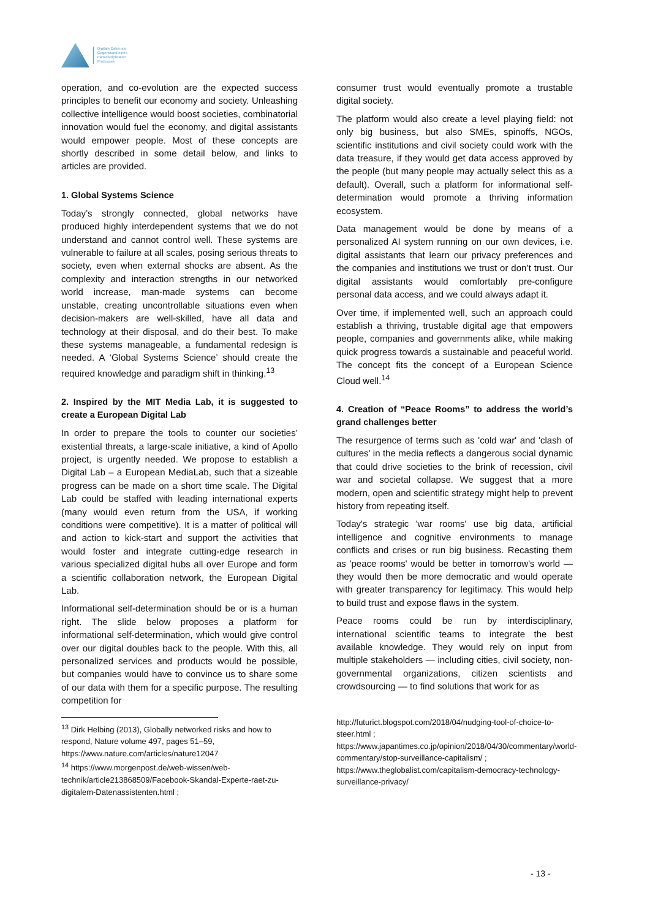Digitale Daten als
Gegenstand eines
transdisziplinären
Prozesses
operation, and co-evolution are the expected success principles to benefit our economy and society. Unleashing collective intelligence would boost societies, combinatorial innovation would fuel the economy, and digital assistants would empower people. Most of these concepts are shortly described in some detail below, and links to articles are provided.
1. Global Systems Science
Today’s strongly connected, global networks have produced highly interdependent systems that we do not understand and cannot control well. These systems are vulnerable to failure at all scales, posing serious threats to society, even when external shocks are absent. As the complexity and interaction strengths in our networked world increase, man-made systems can become unstable, creating uncontrollable situations even when decision-makers are well-skilled, have all data and technology at their disposal, and do their best. To make these systems manageable, a fundamental redesign is needed. A ‘Global Systems Science’ should create the required knowledge and paradigm shift in thinking.<sup>13</sup>
2. Inspired by the MIT Media Lab, it is suggested to create a European Digital Lab
In order to prepare the tools to counter our societies’ existential threats, a large-scale initiative, a kind of Apollo project, is urgently needed. We propose to establish a Digital Lab – a European MediaLab, such that a sizeable progress can be made on a short time scale. The Digital Lab could be staffed with leading international experts (many would even return from the USA, if working conditions were competitive). It is a matter of political will and action to kick-start and support the activities that would foster and integrate cutting-edge research in various specialized digital hubs all over Europe and form a scientific collaboration network, the European Digital Lab.
Informational self-determination should be or is a human right. The slide below proposes a platform for informational self-determination, which would give control over our digital doubles back to the people. With this, all personalized services and products would be possible, but companies would have to convince us to share some of our data with them for a specific purpose. The resulting competition for
<sup>13</sup> Dirk Helbing (2013), Globally networked risks and how to respond, Nature volume 497, pages 51–59, https://www.nature.com/articles/nature12047
<sup>14</sup> https://www.morgenpost.de/web-wissen/web-technik/article213868509/Facebook-Skandal-Experte-raet-zu-digitalem-Datenassistenten.html ;
consumer trust would eventually promote a trustable digital society.
The platform would also create a level playing field: not only big business, but also SMEs, spinoffs, NGOs, scientific institutions and civil society could work with the data treasure, if they would get data access approved by the people (but many people may actually select this as a default). Overall, such a platform for informational self-determination would promote a thriving information ecosystem.
Data management would be done by means of a personalized AI system running on our own devices, i.e. digital assistants that learn our privacy preferences and the companies and institutions we trust or don’t trust. Our digital assistants would comfortably pre-configure personal data access, and we could always adapt it.
Over time, if implemented well, such an approach could establish a thriving, trustable digital age that empowers people, companies and governments alike, while making quick progress towards a sustainable and peaceful world. The concept fits the concept of a European Science Cloud well.<sup>14</sup>
4. Creation of “Peace Rooms” to address the world’s grand challenges better
The resurgence of terms such as 'cold war' and 'clash of cultures' in the media reflects a dangerous social dynamic that could drive societies to the brink of recession, civil war and societal collapse. We suggest that a more modern, open and scientific strategy might help to prevent history from repeating itself.
Today's strategic 'war rooms' use big data, artificial intelligence and cognitive environments to manage conflicts and crises or run big business. Recasting them as 'peace rooms' would be better in tomorrow's world — they would then be more democratic and would operate with greater transparency for legitimacy. This would help to build trust and expose flaws in the system.
Peace rooms could be run by interdisciplinary, international scientific teams to integrate the best available knowledge. They would rely on input from multiple stakeholders — including cities, civil society, non-governmental organizations, citizen scientists and crowdsourcing — to find solutions that work for as
http://futurict.blogspot.com/2018/04/nudging-tool-of-choice-to-steer.html ; https://www.japantimes.co.jp/opinion/2018/04/30/commentary/world-commentary/stop-surveillance-capitalism/ ; https://www.theglobalist.com/capitalism-democracy-technology-surveillance-privacy/
- 13 -